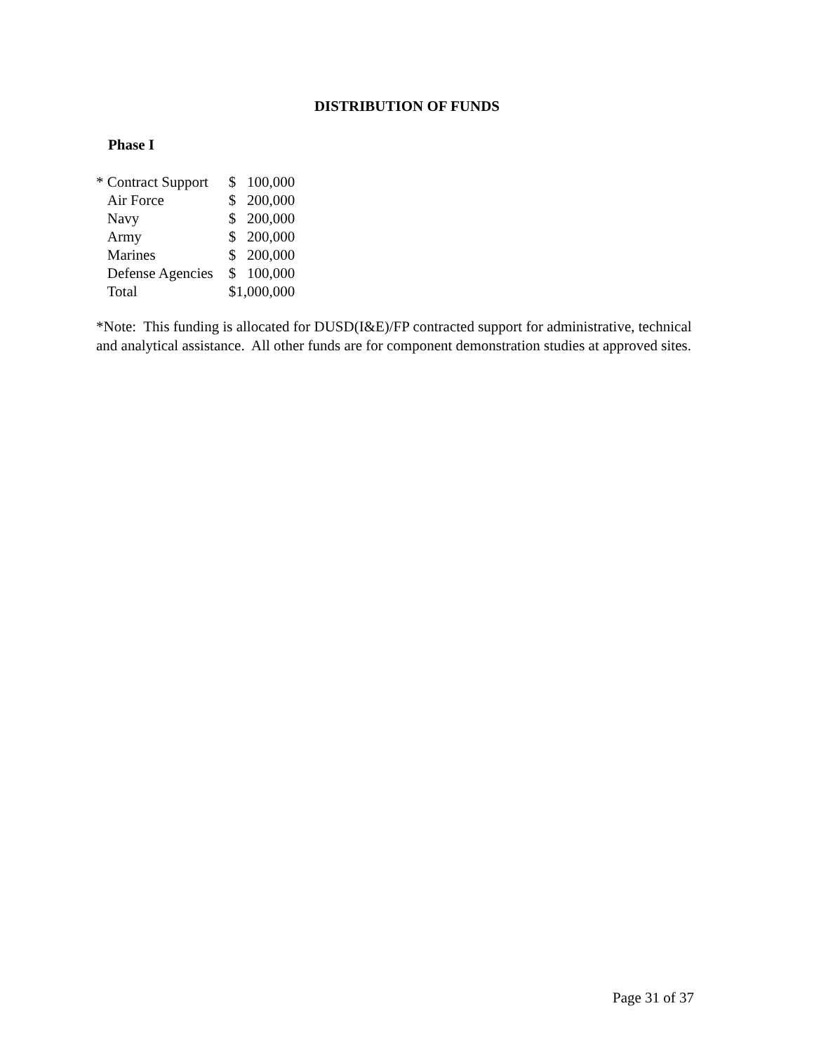DISTRIBUTION OF FUNDS
Phase I
| * Contract Support | $ | 100,000 |
| Air Force | $ | 200,000 |
| Navy | $ | 200,000 |
| Army | $ | 200,000 |
| Marines | $ | 200,000 |
| Defense Agencies | $ | 100,000 |
| Total | $1,000,000 | |
*Note: This funding is allocated for DUSD(I&E)/FP contracted support for administrative, technical and analytical assistance. All other funds are for component demonstration studies at approved sites.
Page 31 of 37